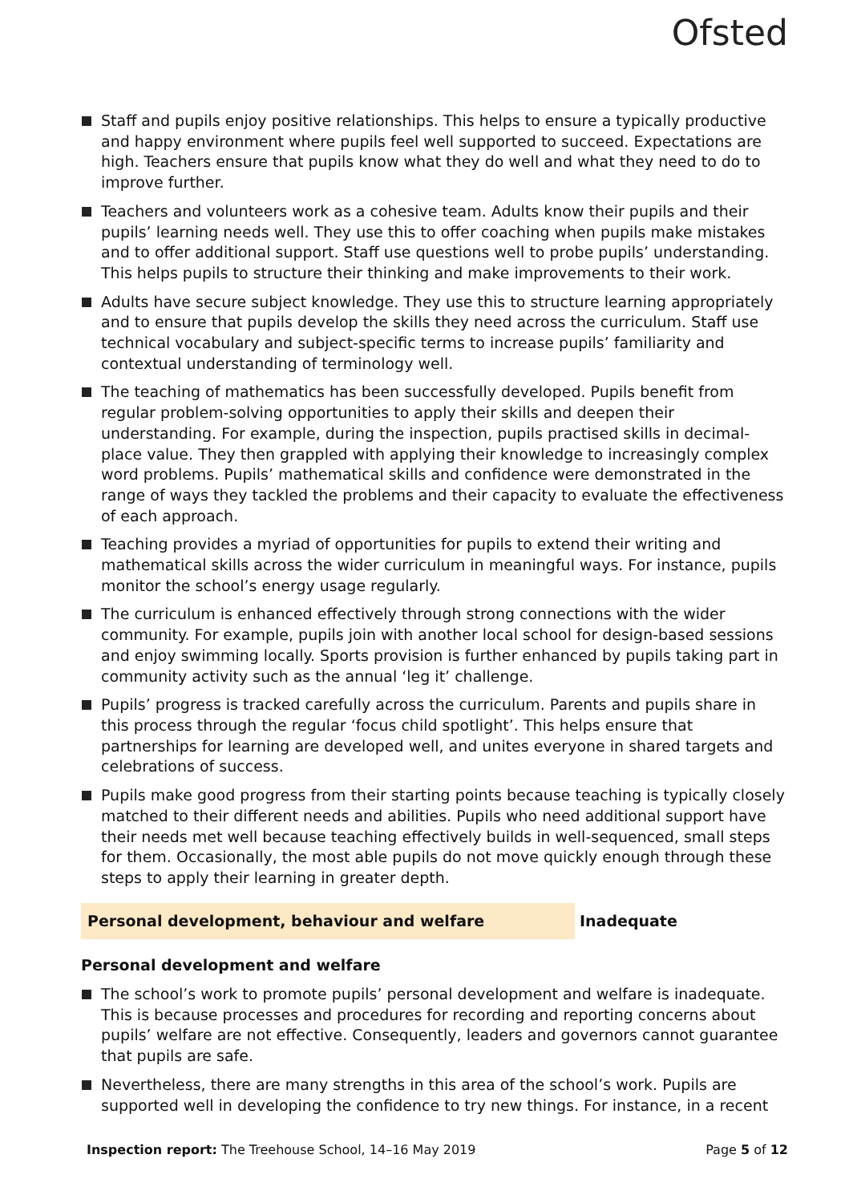Ofsted
Staff and pupils enjoy positive relationships. This helps to ensure a typically productive and happy environment where pupils feel well supported to succeed. Expectations are high. Teachers ensure that pupils know what they do well and what they need to do to improve further.
Teachers and volunteers work as a cohesive team. Adults know their pupils and their pupils’ learning needs well. They use this to offer coaching when pupils make mistakes and to offer additional support. Staff use questions well to probe pupils’ understanding. This helps pupils to structure their thinking and make improvements to their work.
Adults have secure subject knowledge. They use this to structure learning appropriately and to ensure that pupils develop the skills they need across the curriculum. Staff use technical vocabulary and subject-specific terms to increase pupils’ familiarity and contextual understanding of terminology well.
The teaching of mathematics has been successfully developed. Pupils benefit from regular problem-solving opportunities to apply their skills and deepen their understanding. For example, during the inspection, pupils practised skills in decimal-place value. They then grappled with applying their knowledge to increasingly complex word problems. Pupils’ mathematical skills and confidence were demonstrated in the range of ways they tackled the problems and their capacity to evaluate the effectiveness of each approach.
Teaching provides a myriad of opportunities for pupils to extend their writing and mathematical skills across the wider curriculum in meaningful ways. For instance, pupils monitor the school’s energy usage regularly.
The curriculum is enhanced effectively through strong connections with the wider community. For example, pupils join with another local school for design-based sessions and enjoy swimming locally. Sports provision is further enhanced by pupils taking part in community activity such as the annual ‘leg it’ challenge.
Pupils’ progress is tracked carefully across the curriculum. Parents and pupils share in this process through the regular ‘focus child spotlight’. This helps ensure that partnerships for learning are developed well, and unites everyone in shared targets and celebrations of success.
Pupils make good progress from their starting points because teaching is typically closely matched to their different needs and abilities. Pupils who need additional support have their needs met well because teaching effectively builds in well-sequenced, small steps for them. Occasionally, the most able pupils do not move quickly enough through these steps to apply their learning in greater depth.
Personal development, behaviour and welfare Inadequate
Personal development and welfare
The school’s work to promote pupils’ personal development and welfare is inadequate. This is because processes and procedures for recording and reporting concerns about pupils’ welfare are not effective. Consequently, leaders and governors cannot guarantee that pupils are safe.
Nevertheless, there are many strengths in this area of the school’s work. Pupils are supported well in developing the confidence to try new things. For instance, in a recent
Inspection report: The Treehouse School, 14–16 May 2019 Page 5 of 12